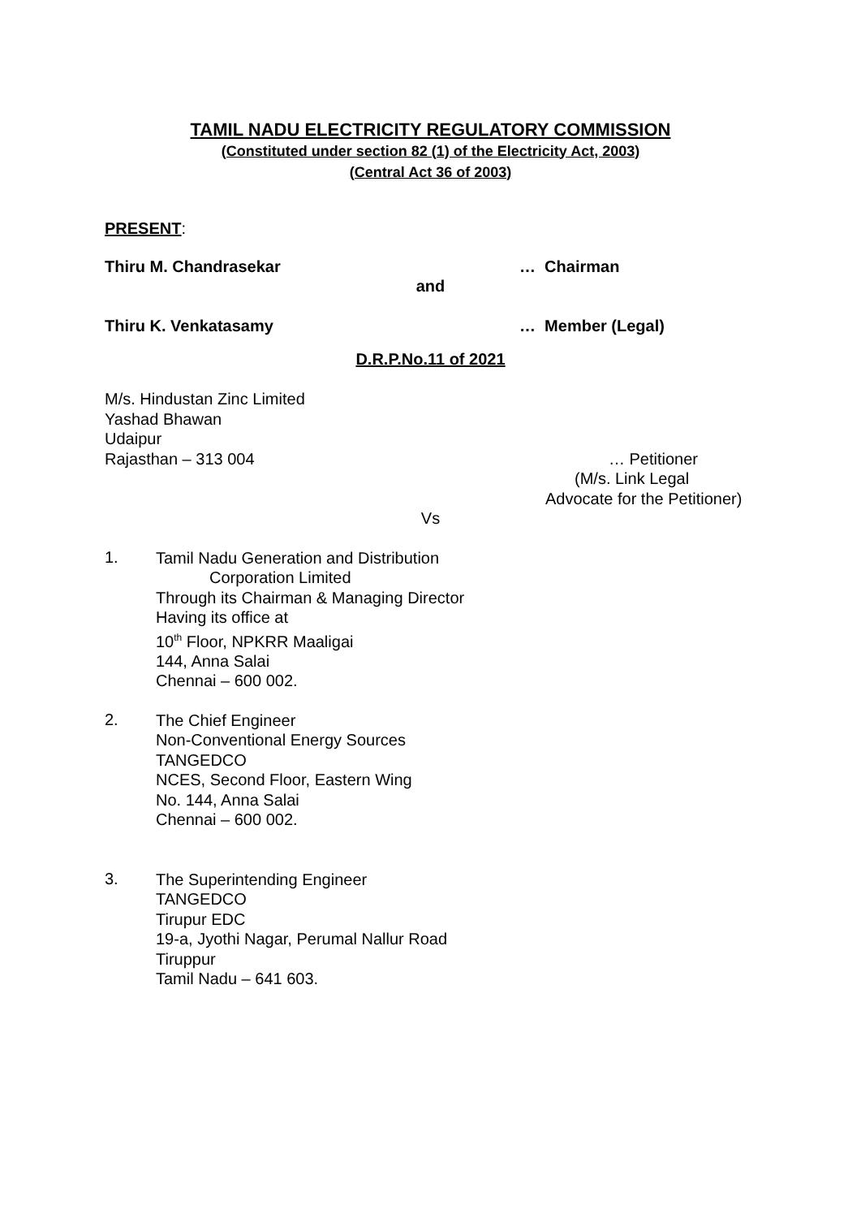TAMIL NADU ELECTRICITY REGULATORY COMMISSION
(Constituted under section 82 (1) of the Electricity Act, 2003)
(Central Act 36 of 2003)
PRESENT:
Thiru M. Chandrasekar … Chairman
and
Thiru K. Venkatasamy … Member (Legal)
D.R.P.No.11 of 2021
M/s. Hindustan Zinc Limited
Yashad Bhawan
Udaipur
Rajasthan – 313 004 … Petitioner
(M/s. Link Legal
Advocate for the Petitioner)
Vs
1.
Tamil Nadu Generation and Distribution
Corporation Limited
Through its Chairman & Managing Director
Having its office at
10<sup>th</sup> Floor, NPKRR Maaligai
144, Anna Salai
Chennai – 600 002.
2.
The Chief Engineer
Non-Conventional Energy Sources
TANGEDCO
NCES, Second Floor, Eastern Wing
No. 144, Anna Salai
Chennai – 600 002.
3.
The Superintending Engineer
TANGEDCO
Tirupur EDC
19-a, Jyothi Nagar, Perumal Nallur Road
Tiruppur
Tamil Nadu – 641 603.